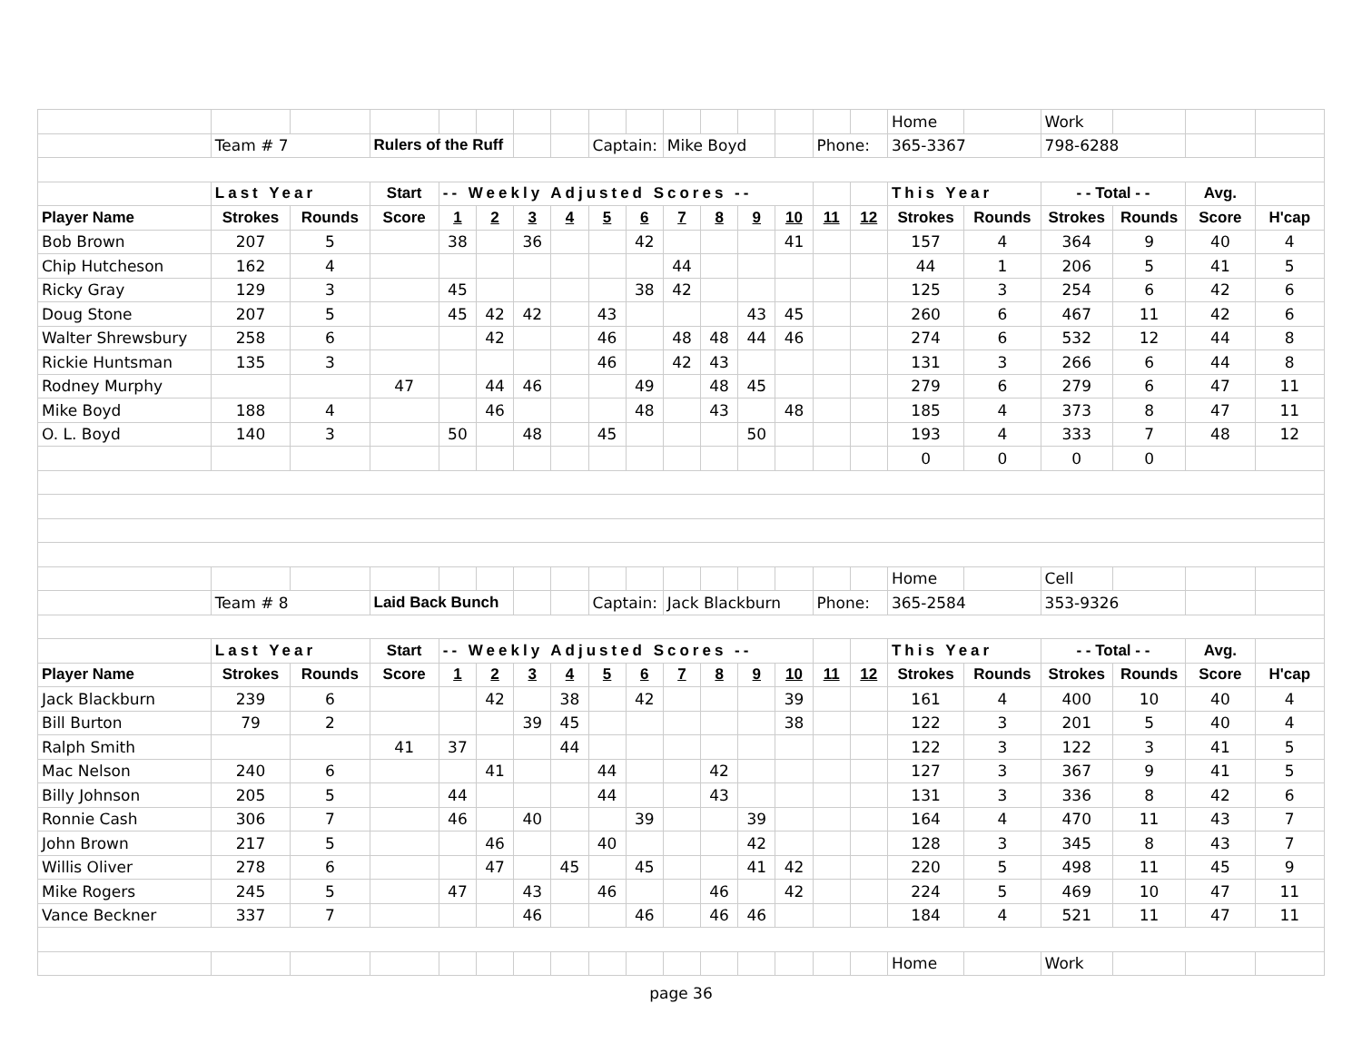| | | | | | | | | | | | | | | | | Home | | Work | | | |
| | Team # 7 | | Rulers of the Ruff | | | | | Captain: | | Mike Boyd | | | | Phone: | | 365-3367 | | 798-6288 | | | |
| | Last Year | | Start | -- Weekly Adjusted Scores -- | | | | | | | | | | | | This Year | | - - Total - - | | Avg. | |
| Player Name | Strokes | Rounds | Score | 1 | 2 | 3 | 4 | 5 | 6 | 7 | 8 | 9 | 10 | 11 | 12 | Strokes | Rounds | Strokes | Rounds | Score | H'cap |
| Bob Brown | 207 | 5 | | 38 | | 36 | | | 42 | | | | 41 | | | 157 | 4 | 364 | 9 | 40 | 4 |
| Chip Hutcheson | 162 | 4 | | | | | | | | 44 | | | | | | 44 | 1 | 206 | 5 | 41 | 5 |
| Ricky Gray | 129 | 3 | | 45 | | | | | 38 | 42 | | | | | | 125 | 3 | 254 | 6 | 42 | 6 |
| Doug Stone | 207 | 5 | | 45 | 42 | 42 | | 43 | | | | 43 | 45 | | | 260 | 6 | 467 | 11 | 42 | 6 |
| Walter Shrewsbury | 258 | 6 | | | 42 | | | 46 | | 48 | 48 | 44 | 46 | | | 274 | 6 | 532 | 12 | 44 | 8 |
| Rickie Huntsman | 135 | 3 | | | | | | 46 | | 42 | 43 | | | | | 131 | 3 | 266 | 6 | 44 | 8 |
| Rodney Murphy | | | 47 | | 44 | 46 | | | 49 | | 48 | 45 | | | | 279 | 6 | 279 | 6 | 47 | 11 |
| Mike Boyd | 188 | 4 | | | 46 | | | | 48 | | 43 | | 48 | | | 185 | 4 | 373 | 8 | 47 | 11 |
| O. L. Boyd | 140 | 3 | | 50 | | 48 | | 45 | | | | 50 | | | | 193 | 4 | 333 | 7 | 48 | 12 |
| | | | | | | | | | | | | | | | | 0 | 0 | 0 | 0 | | |
| | | | | | | | | | | | | | | | | Home | | Cell | | | |
| | Team # 8 | | Laid Back Bunch | | | | | Captain: | | Jack Blackburn | | | | Phone: | | 365-2584 | | 353-9326 | | | |
| | Last Year | | Start | -- Weekly Adjusted Scores -- | | | | | | | | | | | | This Year | | - - Total - - | | Avg. | |
| Player Name | Strokes | Rounds | Score | 1 | 2 | 3 | 4 | 5 | 6 | 7 | 8 | 9 | 10 | 11 | 12 | Strokes | Rounds | Strokes | Rounds | Score | H'cap |
| Jack Blackburn | 239 | 6 | | | 42 | | 38 | | 42 | | | | 39 | | | 161 | 4 | 400 | 10 | 40 | 4 |
| Bill Burton | 79 | 2 | | | | 39 | 45 | | | | | | 38 | | | 122 | 3 | 201 | 5 | 40 | 4 |
| Ralph Smith | | | 41 | 37 | | | 44 | | | | | | | | | 122 | 3 | 122 | 3 | 41 | 5 |
| Mac Nelson | 240 | 6 | | | 41 | | | 44 | | | 42 | | | | | 127 | 3 | 367 | 9 | 41 | 5 |
| Billy Johnson | 205 | 5 | | 44 | | | | 44 | | | 43 | | | | | 131 | 3 | 336 | 8 | 42 | 6 |
| Ronnie Cash | 306 | 7 | | 46 | | 40 | | | 39 | | | 39 | | | | 164 | 4 | 470 | 11 | 43 | 7 |
| John Brown | 217 | 5 | | | 46 | | | 40 | | | | 42 | | | | 128 | 3 | 345 | 8 | 43 | 7 |
| Willis Oliver | 278 | 6 | | | 47 | | 45 | | 45 | | | 41 | 42 | | | 220 | 5 | 498 | 11 | 45 | 9 |
| Mike Rogers | 245 | 5 | | 47 | | 43 | | 46 | | | 46 | | 42 | | | 224 | 5 | 469 | 10 | 47 | 11 |
| Vance Beckner | 337 | 7 | | | | 46 | | | 46 | | 46 | 46 | | | | 184 | 4 | 521 | 11 | 47 | 11 |
| | | | | | | | | | | | | | | | | Home | | Work | | | |
page 36